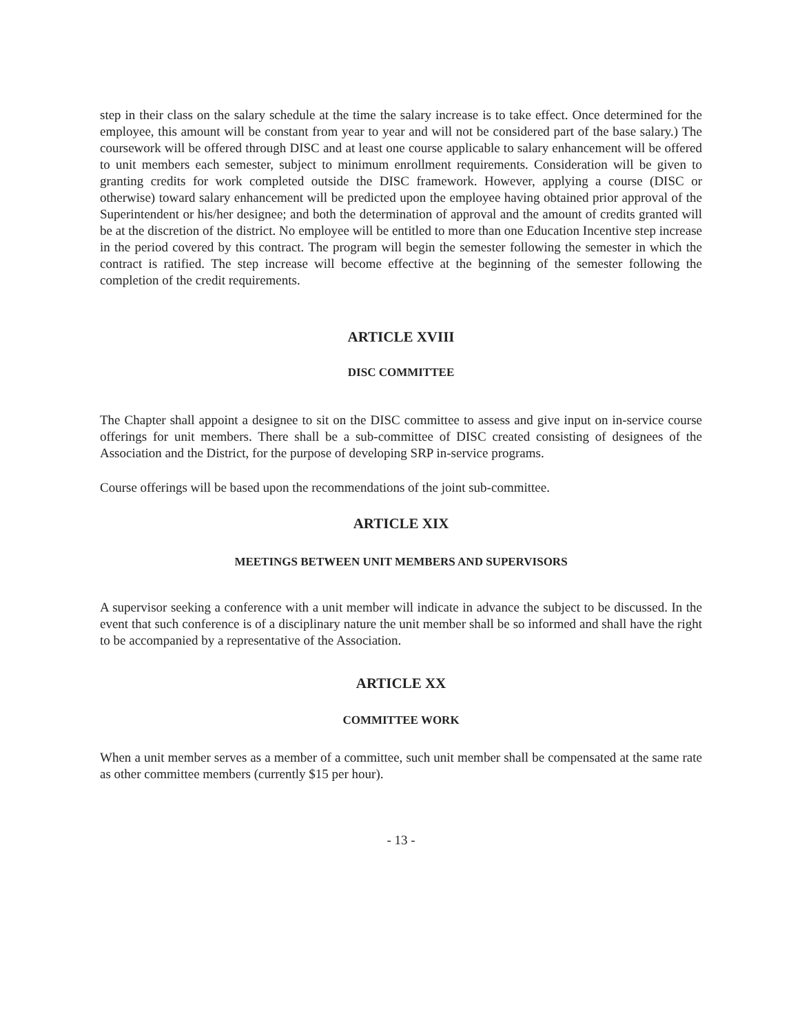step in their class on the salary schedule at the time the salary increase is to take effect. Once determined for the employee, this amount will be constant from year to year and will not be considered part of the base salary.) The coursework will be offered through DISC and at least one course applicable to salary enhancement will be offered to unit members each semester, subject to minimum enrollment requirements. Consideration will be given to granting credits for work completed outside the DISC framework. However, applying a course (DISC or otherwise) toward salary enhancement will be predicted upon the employee having obtained prior approval of the Superintendent or his/her designee; and both the determination of approval and the amount of credits granted will be at the discretion of the district. No employee will be entitled to more than one Education Incentive step increase in the period covered by this contract. The program will begin the semester following the semester in which the contract is ratified. The step increase will become effective at the beginning of the semester following the completion of the credit requirements.
ARTICLE XVIII
DISC COMMITTEE
The Chapter shall appoint a designee to sit on the DISC committee to assess and give input on in-service course offerings for unit members. There shall be a sub-committee of DISC created consisting of designees of the Association and the District, for the purpose of developing SRP in-service programs.
Course offerings will be based upon the recommendations of the joint sub-committee.
ARTICLE XIX
MEETINGS BETWEEN UNIT MEMBERS AND SUPERVISORS
A supervisor seeking a conference with a unit member will indicate in advance the subject to be discussed. In the event that such conference is of a disciplinary nature the unit member shall be so informed and shall have the right to be accompanied by a representative of the Association.
ARTICLE XX
COMMITTEE WORK
When a unit member serves as a member of a committee, such unit member shall be compensated at the same rate as other committee members (currently $15 per hour).
- 13 -